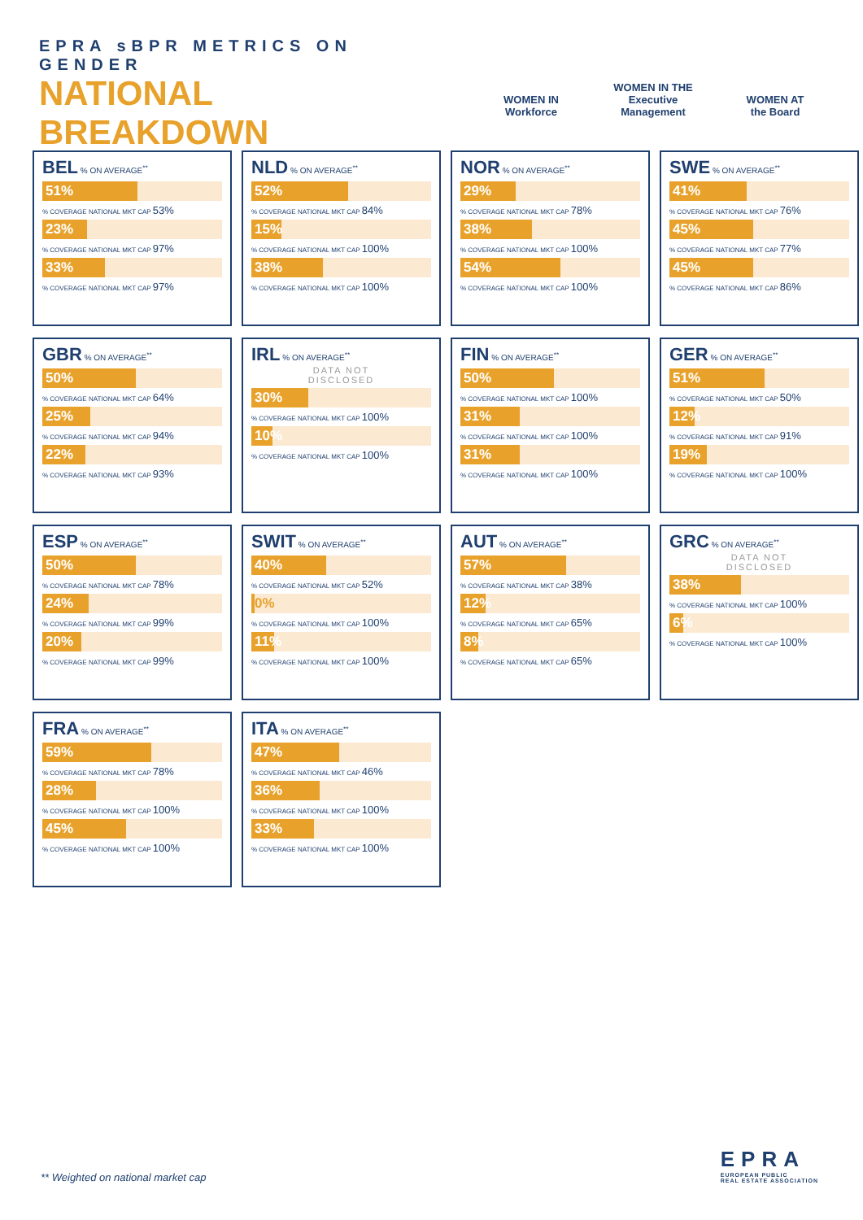EPRA sBPR METRICS ON GENDER
NATIONAL BREAKDOWN
WOMEN IN
Workforce
WOMEN IN THE
Executive Management
WOMEN AT
the Board
BEL % ON AVERAGE<sup>**</sup>
51%
% COVERAGE NATIONAL MKT CAP 53%
23%
% COVERAGE NATIONAL MKT CAP 97%
33%
% COVERAGE NATIONAL MKT CAP 97%
NLD % ON AVERAGE<sup>**</sup>
52%
% COVERAGE NATIONAL MKT CAP 84%
15%
% COVERAGE NATIONAL MKT CAP 100%
38%
% COVERAGE NATIONAL MKT CAP 100%
NOR % ON AVERAGE<sup>**</sup>
29%
% COVERAGE NATIONAL MKT CAP 78%
38%
% COVERAGE NATIONAL MKT CAP 100%
54%
% COVERAGE NATIONAL MKT CAP 100%
SWE % ON AVERAGE<sup>**</sup>
41%
% COVERAGE NATIONAL MKT CAP 76%
45%
% COVERAGE NATIONAL MKT CAP 77%
45%
% COVERAGE NATIONAL MKT CAP 86%
GBR % ON AVERAGE<sup>**</sup>
50%
% COVERAGE NATIONAL MKT CAP 64%
25%
% COVERAGE NATIONAL MKT CAP 94%
22%
% COVERAGE NATIONAL MKT CAP 93%
IRL % ON AVERAGE<sup>**</sup>
DATA NOT
DISCLOSED
30%
% COVERAGE NATIONAL MKT CAP 100%
10%
% COVERAGE NATIONAL MKT CAP 100%
FIN % ON AVERAGE<sup>**</sup>
50%
% COVERAGE NATIONAL MKT CAP 100%
31%
% COVERAGE NATIONAL MKT CAP 100%
31%
% COVERAGE NATIONAL MKT CAP 100%
GER % ON AVERAGE<sup>**</sup>
51%
% COVERAGE NATIONAL MKT CAP 50%
12%
% COVERAGE NATIONAL MKT CAP 91%
19%
% COVERAGE NATIONAL MKT CAP 100%
ESP % ON AVERAGE<sup>**</sup>
50%
% COVERAGE NATIONAL MKT CAP 78%
24%
% COVERAGE NATIONAL MKT CAP 99%
20%
% COVERAGE NATIONAL MKT CAP 99%
SWIT % ON AVERAGE<sup>**</sup>
40%
% COVERAGE NATIONAL MKT CAP 52%
0%
% COVERAGE NATIONAL MKT CAP 100%
11%
% COVERAGE NATIONAL MKT CAP 100%
AUT % ON AVERAGE<sup>**</sup>
57%
% COVERAGE NATIONAL MKT CAP 38%
12%
% COVERAGE NATIONAL MKT CAP 65%
8%
% COVERAGE NATIONAL MKT CAP 65%
GRC % ON AVERAGE<sup>**</sup>
DATA NOT
DISCLOSED
38%
% COVERAGE NATIONAL MKT CAP 100%
6%
% COVERAGE NATIONAL MKT CAP 100%
FRA % ON AVERAGE<sup>**</sup>
59%
% COVERAGE NATIONAL MKT CAP 78%
28%
% COVERAGE NATIONAL MKT CAP 100%
45%
% COVERAGE NATIONAL MKT CAP 100%
ITA % ON AVERAGE<sup>**</sup>
47%
% COVERAGE NATIONAL MKT CAP 46%
36%
% COVERAGE NATIONAL MKT CAP 100%
33%
% COVERAGE NATIONAL MKT CAP 100%
** Weighted on national market cap
EPRA
EUROPEAN PUBLIC
REAL ESTATE ASSOCIATION